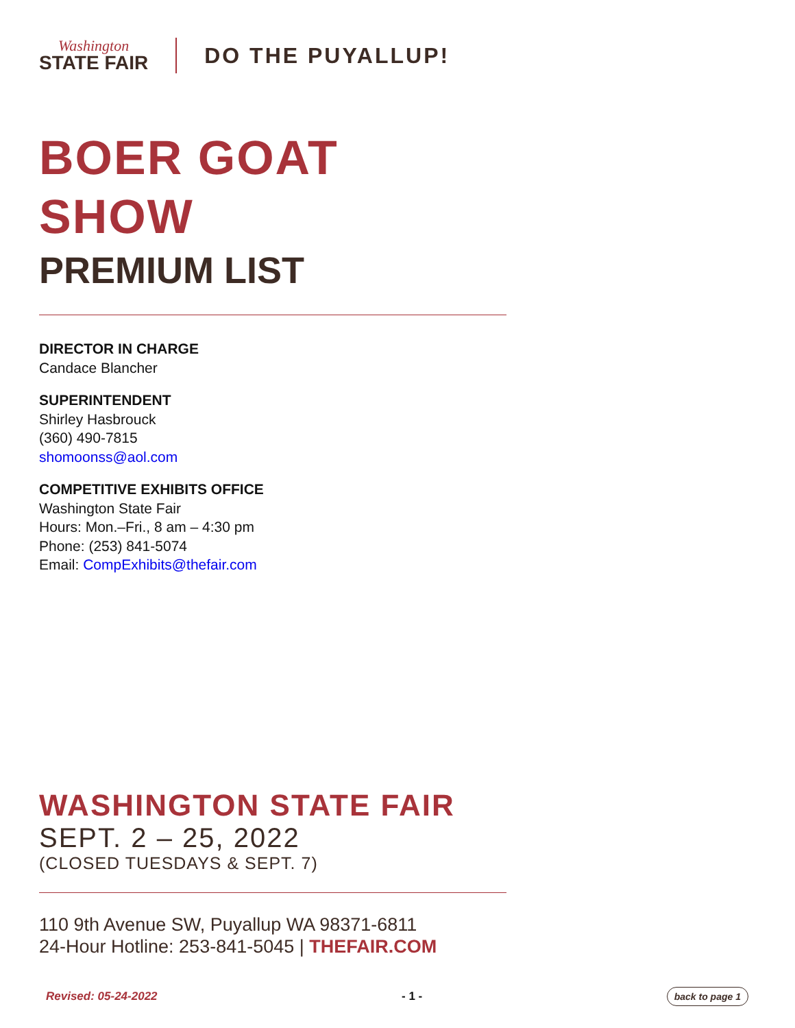Washington
STATE FAIR
DO THE PUYALLUP!
BOER GOAT
SHOW
PREMIUM LIST
DIRECTOR IN CHARGE
Candace Blancher
SUPERINTENDENT
Shirley Hasbrouck
(360) 490-7815
shomoonss@aol.com
COMPETITIVE EXHIBITS OFFICE
Washington State Fair
Hours: Mon.–Fri., 8 am – 4:30 pm
Phone: (253) 841-5074
Email: CompExhibits@thefair.com
WASHINGTON STATE FAIR
SEPT. 2 – 25, 2022
(CLOSED TUESDAYS & SEPT. 7)
110 9th Avenue SW, Puyallup WA 98371-6811
24-Hour Hotline: 253-841-5045 | THEFAIR.COM
Revised: 05-24-2022 - 1 - back to page 1